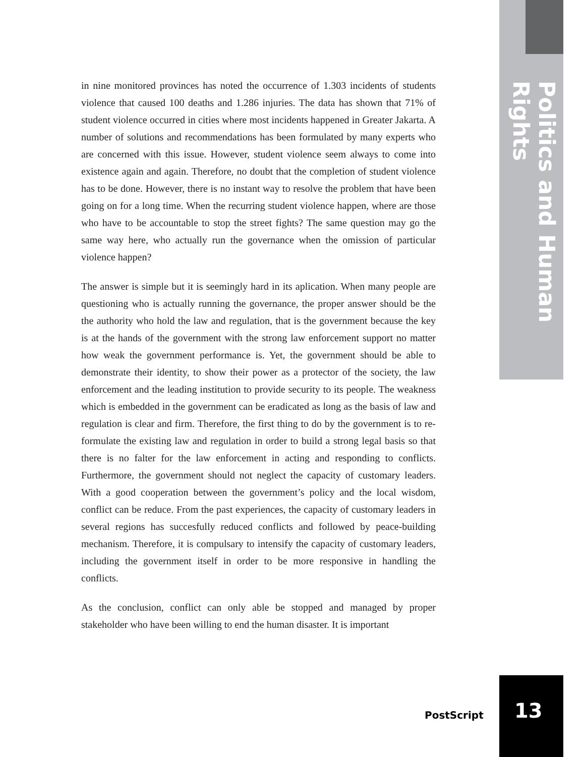in nine monitored provinces has noted the occurrence of 1.303 incidents of students violence that caused 100 deaths and 1.286 injuries. The data has shown that 71% of student violence occurred in cities where most incidents happened in Greater Jakarta. A number of solutions and recommendations has been formulated by many experts who are concerned with this issue. However, student violence seem always to come into existence again and again. Therefore, no doubt that the completion of student violence has to be done. However, there is no instant way to resolve the problem that have been going on for a long time. When the recurring student violence happen, where are those who have to be accountable to stop the street fights? The same question may go the same way here, who actually run the governance when the omission of particular violence happen?
The answer is simple but it is seemingly hard in its aplication. When many people are questioning who is actually running the governance, the proper answer should be the the authority who hold the law and regulation, that is the government because the key is at the hands of the government with the strong law enforcement support no matter how weak the government performance is. Yet, the government should be able to demonstrate their identity, to show their power as a protector of the society, the law enforcement and the leading institution to provide security to its people. The weakness which is embedded in the government can be eradicated as long as the basis of law and regulation is clear and firm. Therefore, the first thing to do by the government is to re-formulate the existing law and regulation in order to build a strong legal basis so that there is no falter for the law enforcement in acting and responding to conflicts. Furthermore, the government should not neglect the capacity of customary leaders. With a good cooperation between the government’s policy and the local wisdom, conflict can be reduce. From the past experiences, the capacity of customary leaders in several regions has succesfully reduced conflicts and followed by peace-building mechanism. Therefore, it is compulsary to intensify the capacity of customary leaders, including the government itself in order to be more responsive in handling the conflicts.
As the conclusion, conflict can only able be stopped and managed by proper stakeholder who have been willing to end the human disaster. It is important
Politics and Human Rights
PostScript 13